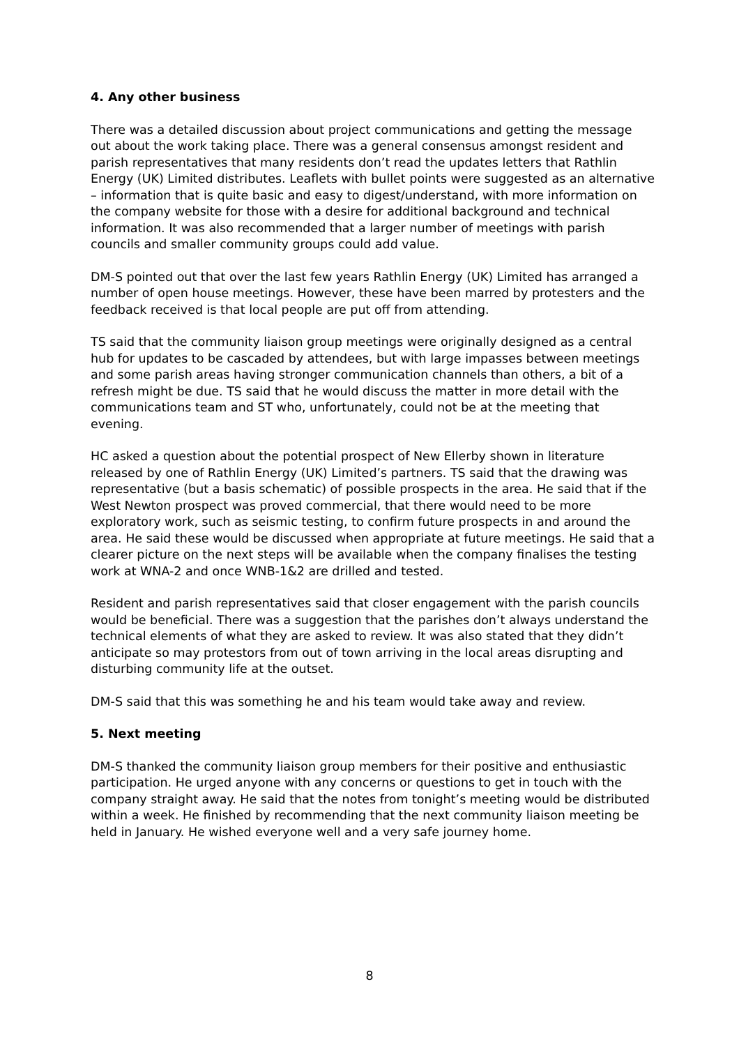4. Any other business
There was a detailed discussion about project communications and getting the message out about the work taking place. There was a general consensus amongst resident and parish representatives that many residents don’t read the updates letters that Rathlin Energy (UK) Limited distributes. Leaflets with bullet points were suggested as an alternative – information that is quite basic and easy to digest/understand, with more information on the company website for those with a desire for additional background and technical information. It was also recommended that a larger number of meetings with parish councils and smaller community groups could add value.
DM-S pointed out that over the last few years Rathlin Energy (UK) Limited has arranged a number of open house meetings. However, these have been marred by protesters and the feedback received is that local people are put off from attending.
TS said that the community liaison group meetings were originally designed as a central hub for updates to be cascaded by attendees, but with large impasses between meetings and some parish areas having stronger communication channels than others, a bit of a refresh might be due. TS said that he would discuss the matter in more detail with the communications team and ST who, unfortunately, could not be at the meeting that evening.
HC asked a question about the potential prospect of New Ellerby shown in literature released by one of Rathlin Energy (UK) Limited’s partners. TS said that the drawing was representative (but a basis schematic) of possible prospects in the area. He said that if the West Newton prospect was proved commercial, that there would need to be more exploratory work, such as seismic testing, to confirm future prospects in and around the area. He said these would be discussed when appropriate at future meetings. He said that a clearer picture on the next steps will be available when the company finalises the testing work at WNA-2 and once WNB-1&2 are drilled and tested.
Resident and parish representatives said that closer engagement with the parish councils would be beneficial. There was a suggestion that the parishes don’t always understand the technical elements of what they are asked to review. It was also stated that they didn’t anticipate so may protestors from out of town arriving in the local areas disrupting and disturbing community life at the outset.
DM-S said that this was something he and his team would take away and review.
5. Next meeting
DM-S thanked the community liaison group members for their positive and enthusiastic participation. He urged anyone with any concerns or questions to get in touch with the company straight away. He said that the notes from tonight’s meeting would be distributed within a week. He finished by recommending that the next community liaison meeting be held in January. He wished everyone well and a very safe journey home.
8